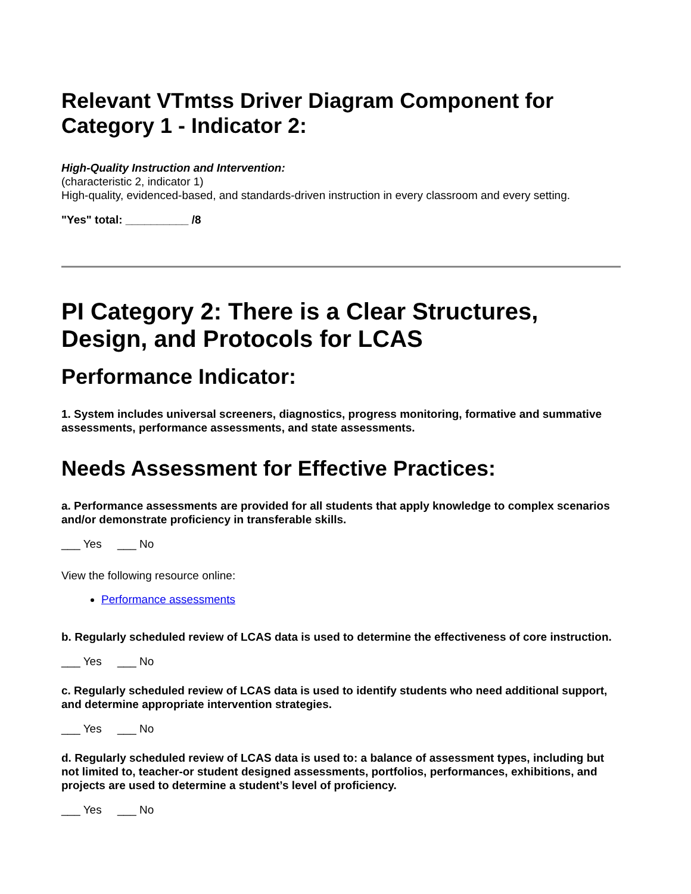Relevant VTmtss Driver Diagram Component for Category 1 - Indicator 2:
High-Quality Instruction and Intervention:
(characteristic 2, indicator 1)
High-quality, evidenced-based, and standards-driven instruction in every classroom and every setting.
"Yes" total: __________ /8
PI Category 2: There is a Clear Structures, Design, and Protocols for LCAS
Performance Indicator:
1. System includes universal screeners, diagnostics, progress monitoring, formative and summative assessments, performance assessments, and state assessments.
Needs Assessment for Effective Practices:
a. Performance assessments are provided for all students that apply knowledge to complex scenarios and/or demonstrate proficiency in transferable skills.
___ Yes ___ No
View the following resource online:
Performance assessments
b. Regularly scheduled review of LCAS data is used to determine the effectiveness of core instruction.
___ Yes ___ No
c. Regularly scheduled review of LCAS data is used to identify students who need additional support, and determine appropriate intervention strategies.
___ Yes ___ No
d. Regularly scheduled review of LCAS data is used to: a balance of assessment types, including but not limited to, teacher-or student designed assessments, portfolios, performances, exhibitions, and projects are used to determine a student’s level of proficiency.
___ Yes ___ No